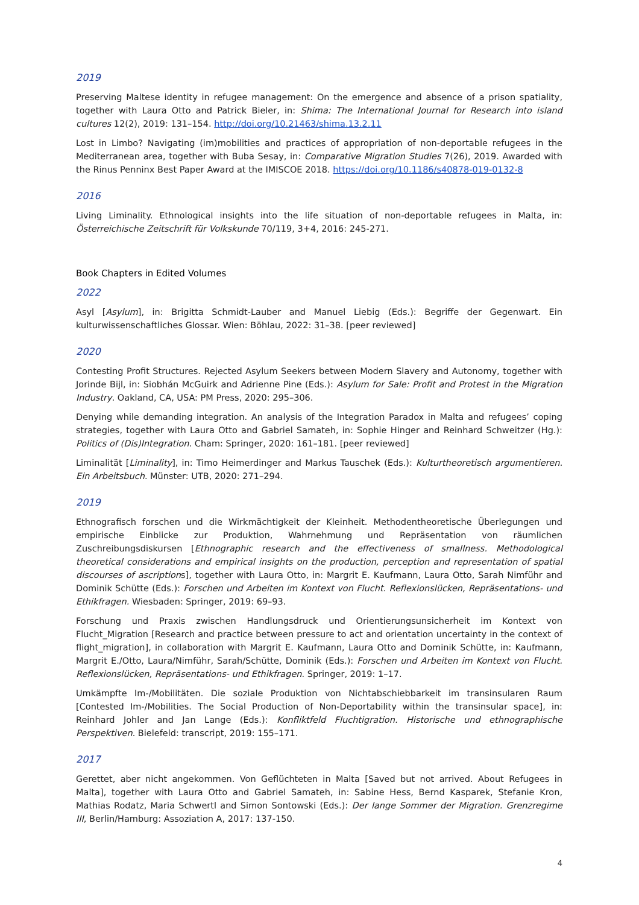2019
Preserving Maltese identity in refugee management: On the emergence and absence of a prison spatiality, together with Laura Otto and Patrick Bieler, in: Shima: The International Journal for Research into island cultures 12(2), 2019: 131–154. http://doi.org/10.21463/shima.13.2.11
Lost in Limbo? Navigating (im)mobilities and practices of appropriation of non-deportable refugees in the Mediterranean area, together with Buba Sesay, in: Comparative Migration Studies 7(26), 2019. Awarded with the Rinus Penninx Best Paper Award at the IMISCOE 2018. https://doi.org/10.1186/s40878-019-0132-8
2016
Living Liminality. Ethnological insights into the life situation of non-deportable refugees in Malta, in: Österreichische Zeitschrift für Volkskunde 70/119, 3+4, 2016: 245-271.
Book Chapters in Edited Volumes
2022
Asyl [Asylum], in: Brigitta Schmidt-Lauber and Manuel Liebig (Eds.): Begriffe der Gegenwart. Ein kulturwissenschaftliches Glossar. Wien: Böhlau, 2022: 31–38. [peer reviewed]
2020
Contesting Profit Structures. Rejected Asylum Seekers between Modern Slavery and Autonomy, together with Jorinde Bijl, in: Siobhán McGuirk and Adrienne Pine (Eds.): Asylum for Sale: Profit and Protest in the Migration Industry. Oakland, CA, USA: PM Press, 2020: 295–306.
Denying while demanding integration. An analysis of the Integration Paradox in Malta and refugees’ coping strategies, together with Laura Otto and Gabriel Samateh, in: Sophie Hinger and Reinhard Schweitzer (Hg.): Politics of (Dis)Integration. Cham: Springer, 2020: 161–181. [peer reviewed]
Liminalität [Liminality], in: Timo Heimerdinger and Markus Tauschek (Eds.): Kulturtheoretisch argumentieren. Ein Arbeitsbuch. Münster: UTB, 2020: 271–294.
2019
Ethnografisch forschen und die Wirkmächtigkeit der Kleinheit. Methodentheoretische Überlegungen und empirische Einblicke zur Produktion, Wahrnehmung und Repräsentation von räumlichen Zuschreibungsdiskursen [Ethnographic research and the effectiveness of smallness. Methodological theoretical considerations and empirical insights on the production, perception and representation of spatial discourses of ascriptions], together with Laura Otto, in: Margrit E. Kaufmann, Laura Otto, Sarah Nimführ and Dominik Schütte (Eds.): Forschen und Arbeiten im Kontext von Flucht. Reflexionslücken, Repräsentations- und Ethikfragen. Wiesbaden: Springer, 2019: 69–93.
Forschung und Praxis zwischen Handlungsdruck und Orientierungsunsicherheit im Kontext von Flucht_Migration [Research and practice between pressure to act and orientation uncertainty in the context of flight_migration], in collaboration with Margrit E. Kaufmann, Laura Otto and Dominik Schütte, in: Kaufmann, Margrit E./Otto, Laura/Nimführ, Sarah/Schütte, Dominik (Eds.): Forschen und Arbeiten im Kontext von Flucht. Reflexionslücken, Repräsentations- und Ethikfragen. Springer, 2019: 1–17.
Umkämpfte Im-/Mobilitäten. Die soziale Produktion von Nichtabschiebbarkeit im transinsularen Raum [Contested Im-/Mobilities. The Social Production of Non-Deportability within the transinsular space], in: Reinhard Johler and Jan Lange (Eds.): Konfliktfeld Fluchtigration. Historische und ethnographische Perspektiven. Bielefeld: transcript, 2019: 155–171.
2017
Gerettet, aber nicht angekommen. Von Geflüchteten in Malta [Saved but not arrived. About Refugees in Malta], together with Laura Otto and Gabriel Samateh, in: Sabine Hess, Bernd Kasparek, Stefanie Kron, Mathias Rodatz, Maria Schwertl and Simon Sontowski (Eds.): Der lange Sommer der Migration. Grenzregime III, Berlin/Hamburg: Assoziation A, 2017: 137-150.
4